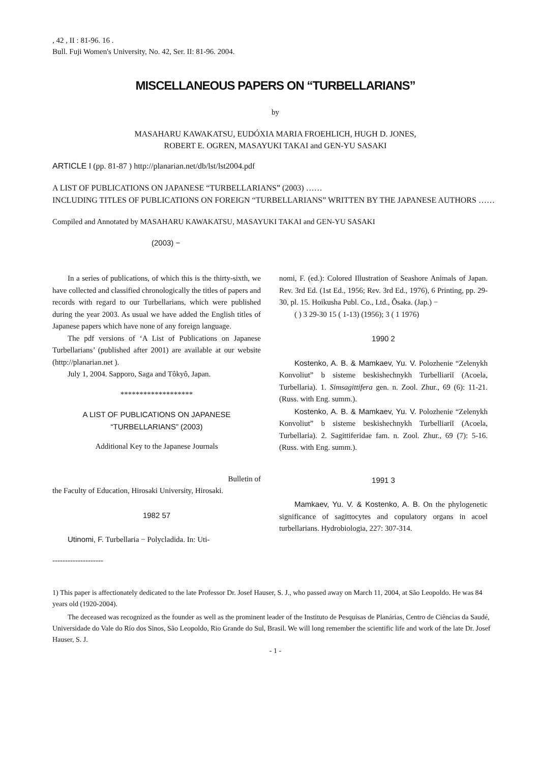, 42 , II : 81-96. 16 .
Bull. Fuji Women's University, No. 42, Ser. II: 81-96. 2004.
MISCELLANEOUS PAPERS ON “TURBELLARIANS”
by
MASAHARU KAWAKATSU, EUDÓXIA MARIA FROEHLICH, HUGH D. JONES,
ROBERT E. OGREN, MASAYUKI TAKAI and GEN-YU SASAKI
ARTICLE I (pp. 81-87 ) http://planarian.net/db/lst/lst2004.pdf
A LIST OF PUBLICATIONS ON JAPANESE “TURBELLARIANS” (2003) ……
INCLUDING TITLES OF PUBLICATIONS ON FOREIGN “TURBELLARIANS” WRITTEN BY THE JAPANESE AUTHORS ……
Compiled and Annotated by MASAHARU KAWAKATSU, MASAYUKI TAKAI and GEN-YU SASAKI
(2003) −
In a series of publications, of which this is the thirty-sixth, we have collected and classified chronologically the titles of papers and records with regard to our Turbellarians, which were published during the year 2003. As usual we have added the English titles of Japanese papers which have none of any foreign language.
The pdf versions of ‘A List of Publications on Japanese Turbellarians’ (published after 2001) are available at our website (http://planarian.net ).
July 1, 2004. Sapporo, Saga and Tôkyô, Japan.
*******************
A LIST OF PUBLICATIONS ON JAPANESE
“TURBELLARIANS” (2003)
Additional Key to the Japanese Journals
Bulletin of
the Faculty of Education, Hirosaki University, Hirosaki.
1982 57
Utinomi, F. Turbellaria − Polycladida. In: Uti-
nomi, F. (ed.): Colored Illustration of Seashore Animals of Japan. Rev. 3rd Ed. (1st Ed., 1956; Rev. 3rd Ed., 1976), 6 Printing, pp. 29-30, pl. 15. Hoikusha Publ. Co., Ltd., Ôsaka. (Jap.) −
( ) 3 29-30 15 ( 1-13) (1956); 3 ( 1 1976)
1990 2
Kostenko, A. B. & Mamkaev, Yu. V. Polozhenie “Zelenykh Konvoliut” b sisteme beskishechnykh Turbelliariĭ (Acoela, Turbellaria). 1. Simsagittifera gen. n. Zool. Zhur., 69 (6): 11-21. (Russ. with Eng. summ.).
Kostenko, A. B. & Mamkaev, Yu. V. Polozhenie “Zelenykh Konvoliut” b sisteme beskishechnykh Turbelliariĭ (Acoela, Turbellaria). 2. Sagittiferidae fam. n. Zool. Zhur., 69 (7): 5-16. (Russ. with Eng. summ.).
1991 3
Mamkaev, Yu. V. & Kostenko, A. B. On the phylogenetic significance of sagittocytes and copulatory organs in acoel turbellarians. Hydrobiologia, 227: 307-314.
--------------------
1) This paper is affectionately dedicated to the late Professor Dr. Josef Hauser, S. J., who passed away on March 11, 2004, at São Leopoldo. He was 84 years old (1920-2004).
The deceased was recognized as the founder as well as the prominent leader of the Instituto de Pesquisas de Planárias, Centro de Ciências da Saudé, Universidade do Vale do Río dos Sinos, São Leopoldo, Rio Grande do Sul, Brasil. We will long remember the scientific life and work of the late Dr. Josef Hauser, S. J.
- 1 -